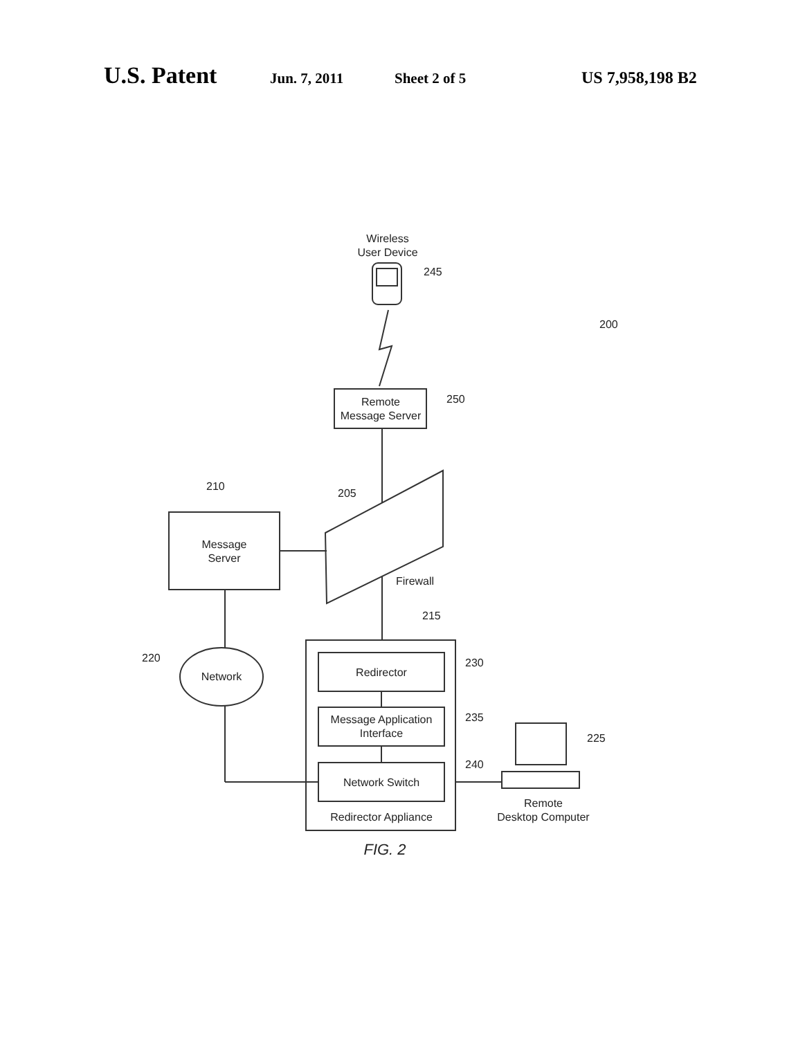U.S. Patent Jun. 7, 2011 Sheet 2 of 5 US 7,958,198 B2
Wireless
User Device
245
200
Remote
Message Server
250
205
Firewall
Message
Server
210
Network
220
215
Redirector
230
Message Application
Interface
235
Network Switch
240
Redirector Appliance
225
Remote
Desktop Computer
FIG. 2